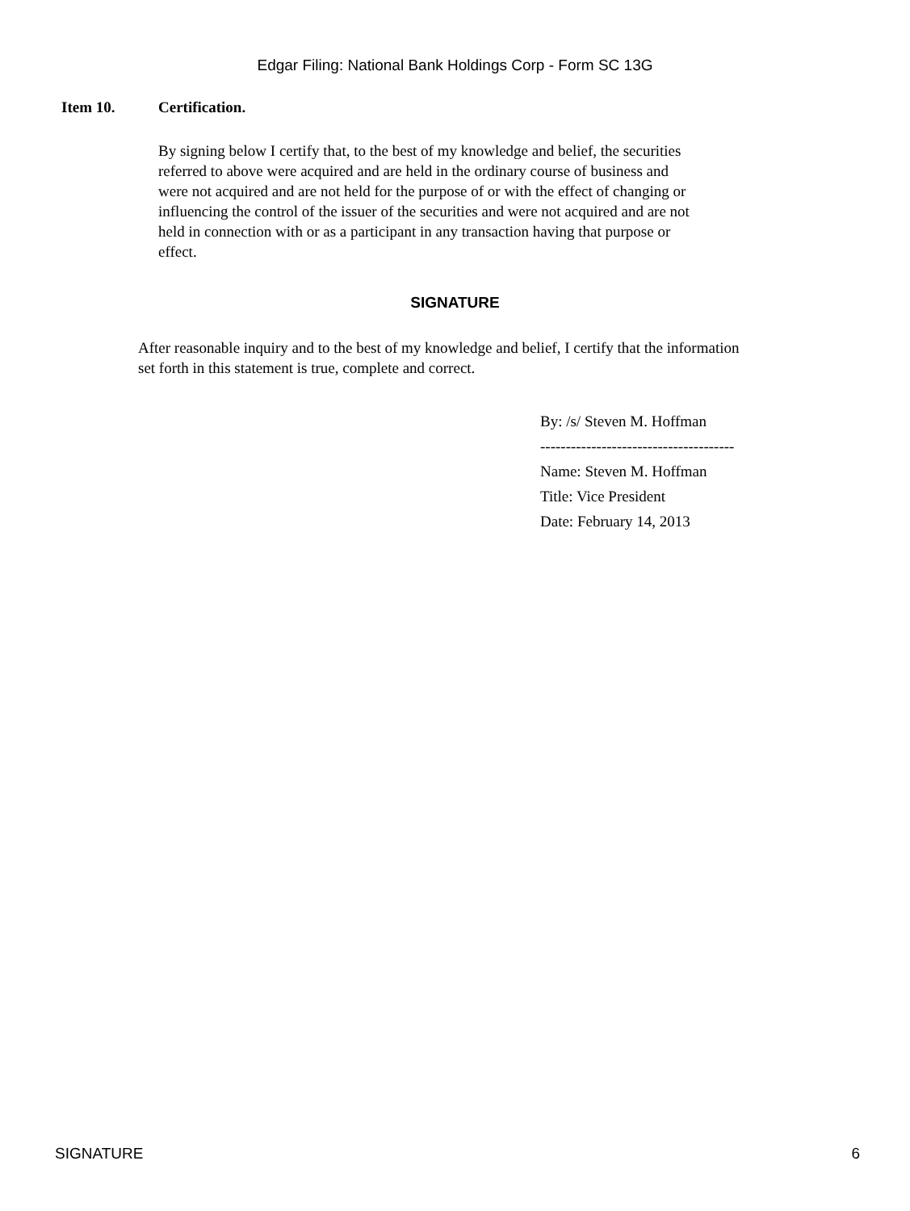Edgar Filing: National Bank Holdings Corp - Form SC 13G
Item 10. Certification.
By signing below I certify that, to the best of my knowledge and belief, the securities referred to above were acquired and are held in the ordinary course of business and were not acquired and are not held for the purpose of or with the effect of changing or influencing the control of the issuer of the securities and were not acquired and are not held in connection with or as a participant in any transaction having that purpose or effect.
SIGNATURE
After reasonable inquiry and to the best of my knowledge and belief, I certify that the information set forth in this statement is true, complete and correct.
By: /s/ Steven M. Hoffman
--------------------------------------
Name: Steven M. Hoffman
Title: Vice President
Date: February 14, 2013
SIGNATURE 6